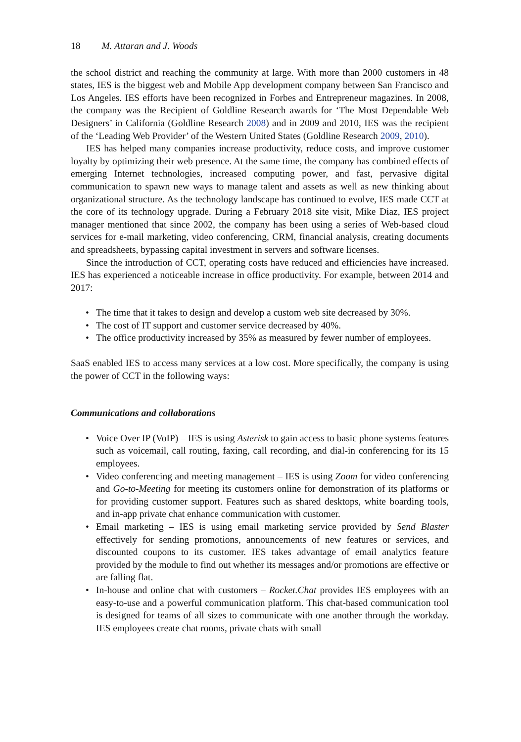18 M. Attaran and J. Woods
the school district and reaching the community at large. With more than 2000 customers in 48 states, IES is the biggest web and Mobile App development company between San Francisco and Los Angeles. IES efforts have been recognized in Forbes and Entrepreneur magazines. In 2008, the company was the Recipient of Goldline Research awards for ‘The Most Dependable Web Designers’ in California (Goldline Research 2008) and in 2009 and 2010, IES was the recipient of the ‘Leading Web Provider’ of the Western United States (Goldline Research 2009, 2010).
IES has helped many companies increase productivity, reduce costs, and improve customer loyalty by optimizing their web presence. At the same time, the company has combined effects of emerging Internet technologies, increased computing power, and fast, pervasive digital communication to spawn new ways to manage talent and assets as well as new thinking about organizational structure. As the technology landscape has continued to evolve, IES made CCT at the core of its technology upgrade. During a February 2018 site visit, Mike Diaz, IES project manager mentioned that since 2002, the company has been using a series of Web-based cloud services for e-mail marketing, video conferencing, CRM, financial analysis, creating documents and spreadsheets, bypassing capital investment in servers and software licenses.
Since the introduction of CCT, operating costs have reduced and efficiencies have increased. IES has experienced a noticeable increase in office productivity. For example, between 2014 and 2017:
• The time that it takes to design and develop a custom web site decreased by 30%.
• The cost of IT support and customer service decreased by 40%.
• The office productivity increased by 35% as measured by fewer number of employees.
SaaS enabled IES to access many services at a low cost. More specifically, the company is using the power of CCT in the following ways:
Communications and collaborations
• Voice Over IP (VoIP) – IES is using Asterisk to gain access to basic phone systems features such as voicemail, call routing, faxing, call recording, and dial-in conferencing for its 15 employees.
• Video conferencing and meeting management – IES is using Zoom for video conferencing and Go-to-Meeting for meeting its customers online for demonstration of its platforms or for providing customer support. Features such as shared desktops, white boarding tools, and in-app private chat enhance communication with customer.
• Email marketing – IES is using email marketing service provided by Send Blaster effectively for sending promotions, announcements of new features or services, and discounted coupons to its customer. IES takes advantage of email analytics feature provided by the module to find out whether its messages and/or promotions are effective or are falling flat.
• In-house and online chat with customers – Rocket.Chat provides IES employees with an easy-to-use and a powerful communication platform. This chat-based communication tool is designed for teams of all sizes to communicate with one another through the workday. IES employees create chat rooms, private chats with small